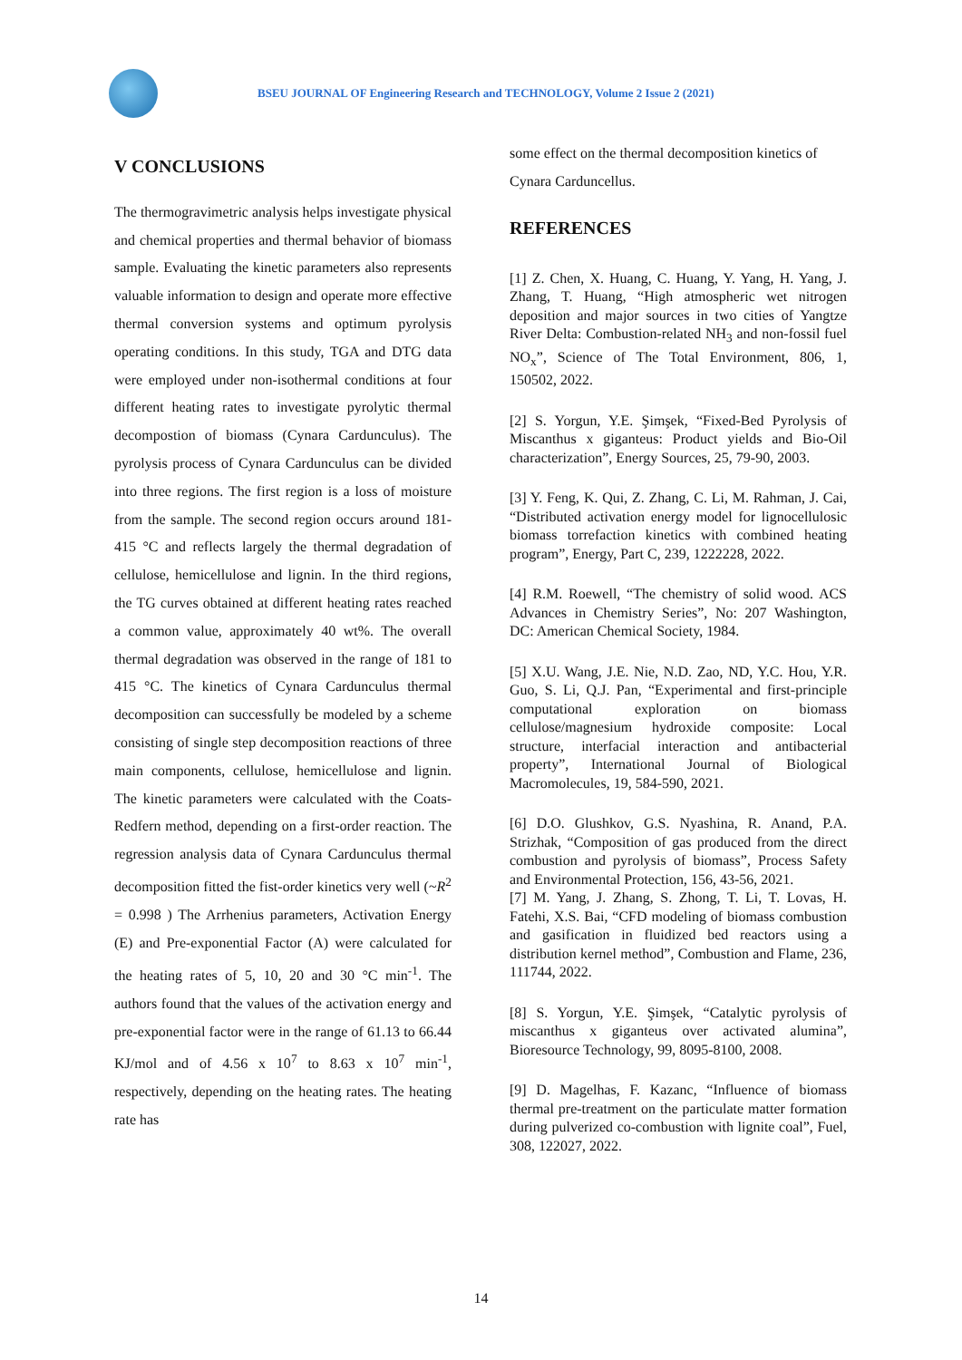BSEU JOURNAL OF Engineering Research and TECHNOLOGY, Volume 2 Issue 2 (2021)
V CONCLUSIONS
The thermogravimetric analysis helps investigate physical and chemical properties and thermal behavior of biomass sample. Evaluating the kinetic parameters also represents valuable information to design and operate more effective thermal conversion systems and optimum pyrolysis operating conditions. In this study, TGA and DTG data were employed under non-isothermal conditions at four different heating rates to investigate pyrolytic thermal decompostion of biomass (Cynara Cardunculus). The pyrolysis process of Cynara Cardunculus can be divided into three regions. The first region is a loss of moisture from the sample. The second region occurs around 181-415 °C and reflects largely the thermal degradation of cellulose, hemicellulose and lignin. In the third regions, the TG curves obtained at different heating rates reached a common value, approximately 40 wt%. The overall thermal degradation was observed in the range of 181 to 415 °C. The kinetics of Cynara Cardunculus thermal decomposition can successfully be modeled by a scheme consisting of single step decomposition reactions of three main components, cellulose, hemicellulose and lignin. The kinetic parameters were calculated with the Coats-Redfern method, depending on a first-order reaction. The regression analysis data of Cynara Cardunculus thermal decomposition fitted the fist-order kinetics very well (~R<sup>2</sup> = 0.998 ) The Arrhenius parameters, Activation Energy (E) and Pre-exponential Factor (A) were calculated for the heating rates of 5, 10, 20 and 30 °C min<sup>-1</sup>. The authors found that the values of the activation energy and pre-exponential factor were in the range of 61.13 to 66.44 KJ/mol and of 4.56 x 10<sup>7</sup> to 8.63 x 10<sup>7</sup> min<sup>-1</sup>, respectively, depending on the heating rates. The heating rate has
some effect on the thermal decomposition kinetics of Cynara Carduncellus.
REFERENCES
[1] Z. Chen, X. Huang, C. Huang, Y. Yang, H. Yang, J. Zhang, T. Huang, “High atmospheric wet nitrogen deposition and major sources in two cities of Yangtze River Delta: Combustion-related NH<sub>3</sub> and non-fossil fuel NO<sub>x</sub>”, Science of The Total Environment, 806, 1, 150502, 2022.
[2] S. Yorgun, Y.E. Şimşek, “Fixed-Bed Pyrolysis of Miscanthus x giganteus: Product yields and Bio-Oil characterization”, Energy Sources, 25, 79-90, 2003.
[3] Y. Feng, K. Qui, Z. Zhang, C. Li, M. Rahman, J. Cai, “Distributed activation energy model for lignocellulosic biomass torrefaction kinetics with combined heating program”, Energy, Part C, 239, 1222228, 2022.
[4] R.M. Roewell, “The chemistry of solid wood. ACS Advances in Chemistry Series”, No: 207 Washington, DC: American Chemical Society, 1984.
[5] X.U. Wang, J.E. Nie, N.D. Zao, ND, Y.C. Hou, Y.R. Guo, S. Li, Q.J. Pan, “Experimental and first-principle computational exploration on biomass cellulose/magnesium hydroxide composite: Local structure, interfacial interaction and antibacterial property”, International Journal of Biological Macromolecules, 19, 584-590, 2021.
[6] D.O. Glushkov, G.S. Nyashina, R. Anand, P.A. Strizhak, “Composition of gas produced from the direct combustion and pyrolysis of biomass”, Process Safety and Environmental Protection, 156, 43-56, 2021.
[7] M. Yang, J. Zhang, S. Zhong, T. Li, T. Lovas, H. Fatehi, X.S. Bai, “CFD modeling of biomass combustion and gasification in fluidized bed reactors using a distribution kernel method”, Combustion and Flame, 236, 111744, 2022.
[8] S. Yorgun, Y.E. Şimşek, “Catalytic pyrolysis of miscanthus x giganteus over activated alumina”, Bioresource Technology, 99, 8095-8100, 2008.
[9] D. Magelhas, F. Kazanc, “Influence of biomass thermal pre-treatment on the particulate matter formation during pulverized co-combustion with lignite coal”, Fuel, 308, 122027, 2022.
14